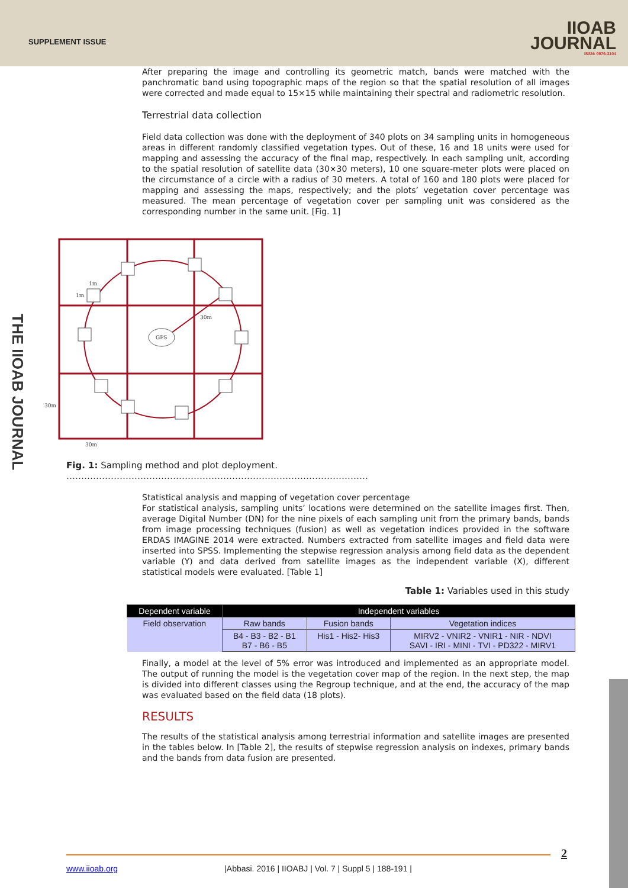SUPPLEMENT ISSUE
IIOAB
JOURNAL
ISSN: 0976-3104
THE IIOAB JOURNAL
After preparing the image and controlling its geometric match, bands were matched with the panchromatic band using topographic maps of the region so that the spatial resolution of all images were corrected and made equal to 15×15 while maintaining their spectral and radiometric resolution.
Terrestrial data collection
Field data collection was done with the deployment of 340 plots on 34 sampling units in homogeneous areas in different randomly classified vegetation types. Out of these, 16 and 18 units were used for mapping and assessing the accuracy of the final map, respectively. In each sampling unit, according to the spatial resolution of satellite data (30×30 meters), 10 one square-meter plots were placed on the circumstance of a circle with a radius of 30 meters. A total of 160 and 180 plots were placed for mapping and assessing the maps, respectively; and the plots’ vegetation cover percentage was measured. The mean percentage of vegetation cover per sampling unit was considered as the corresponding number in the same unit. [Fig. 1]
GPS
30m
1m
1m
30m
30m
Fig. 1: Sampling method and plot deployment.
…………………………………………………………………………………………
Statistical analysis and mapping of vegetation cover percentage
For statistical analysis, sampling units’ locations were determined on the satellite images first. Then, average Digital Number (DN) for the nine pixels of each sampling unit from the primary bands, bands from image processing techniques (fusion) as well as vegetation indices provided in the software ERDAS IMAGINE 2014 were extracted. Numbers extracted from satellite images and field data were inserted into SPSS. Implementing the stepwise regression analysis among field data as the dependent variable (Y) and data derived from satellite images as the independent variable (X), different statistical models were evaluated. [Table 1]
Table 1: Variables used in this study
| Dependent variable | Independent variables | | |
| --- | --- | --- | --- |
| Field observation | Raw bands | Fusion bands | Vegetation indices |
| | B4 - B3 - B2 - B1 B7 - B6 - B5 | His1 - His2- His3 | MIRV2 - VNIR2 - VNIR1 - NIR - NDVI SAVI - IRI - MINI - TVI - PD322 - MIRV1 |
Finally, a model at the level of 5% error was introduced and implemented as an appropriate model. The output of running the model is the vegetation cover map of the region. In the next step, the map is divided into different classes using the Regroup technique, and at the end, the accuracy of the map was evaluated based on the field data (18 plots).
RESULTS
The results of the statistical analysis among terrestrial information and satellite images are presented in the tables below. In [Table 2], the results of stepwise regression analysis on indexes, primary bands and the bands from data fusion are presented.
2
www.iioab.org |Abbasi. 2016 | IIOABJ | Vol. 7 | Suppl 5 | 188-191 |